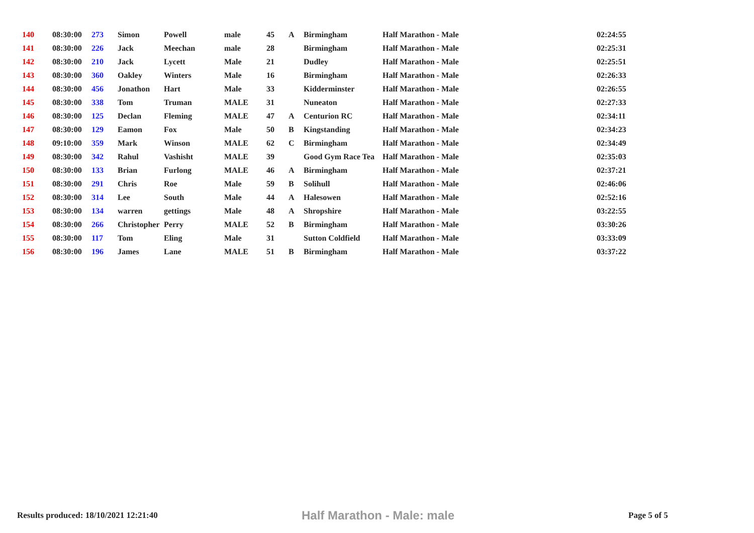| 140 | 08:30:00 | 273 | Simon | Powell | male | 45 | A | Birmingham | Half Marathon - Male | 02:24:55 |
| 141 | 08:30:00 | 226 | Jack | Meechan | male | 28 | | Birmingham | Half Marathon - Male | 02:25:31 |
| 142 | 08:30:00 | 210 | Jack | Lycett | Male | 21 | | Dudley | Half Marathon - Male | 02:25:51 |
| 143 | 08:30:00 | 360 | Oakley | Winters | Male | 16 | | Birmingham | Half Marathon - Male | 02:26:33 |
| 144 | 08:30:00 | 456 | Jonathon | Hart | Male | 33 | | Kidderminster | Half Marathon - Male | 02:26:55 |
| 145 | 08:30:00 | 338 | Tom | Truman | MALE | 31 | | Nuneaton | Half Marathon - Male | 02:27:33 |
| 146 | 08:30:00 | 125 | Declan | Fleming | MALE | 47 | A | Centurion RC | Half Marathon - Male | 02:34:11 |
| 147 | 08:30:00 | 129 | Eamon | Fox | Male | 50 | B | Kingstanding | Half Marathon - Male | 02:34:23 |
| 148 | 09:10:00 | 359 | Mark | Winson | MALE | 62 | C | Birmingham | Half Marathon - Male | 02:34:49 |
| 149 | 08:30:00 | 342 | Rahul | Vashisht | MALE | 39 | | Good Gym Race Tea | Half Marathon - Male | 02:35:03 |
| 150 | 08:30:00 | 133 | Brian | Furlong | MALE | 46 | A | Birmingham | Half Marathon - Male | 02:37:21 |
| 151 | 08:30:00 | 291 | Chris | Roe | Male | 59 | B | Solihull | Half Marathon - Male | 02:46:06 |
| 152 | 08:30:00 | 314 | Lee | South | Male | 44 | A | Halesowen | Half Marathon - Male | 02:52:16 |
| 153 | 08:30:00 | 134 | warren | gettings | Male | 48 | A | Shropshire | Half Marathon - Male | 03:22:55 |
| 154 | 08:30:00 | 266 | Christopher | Perry | MALE | 52 | B | Birmingham | Half Marathon - Male | 03:30:26 |
| 155 | 08:30:00 | 117 | Tom | Eling | Male | 31 | | Sutton Coldfield | Half Marathon - Male | 03:33:09 |
| 156 | 08:30:00 | 196 | James | Lane | MALE | 51 | B | Birmingham | Half Marathon - Male | 03:37:22 |
Results produced: 18/10/2021 12:21:40
Half Marathon - Male: male
Page 5 of 5